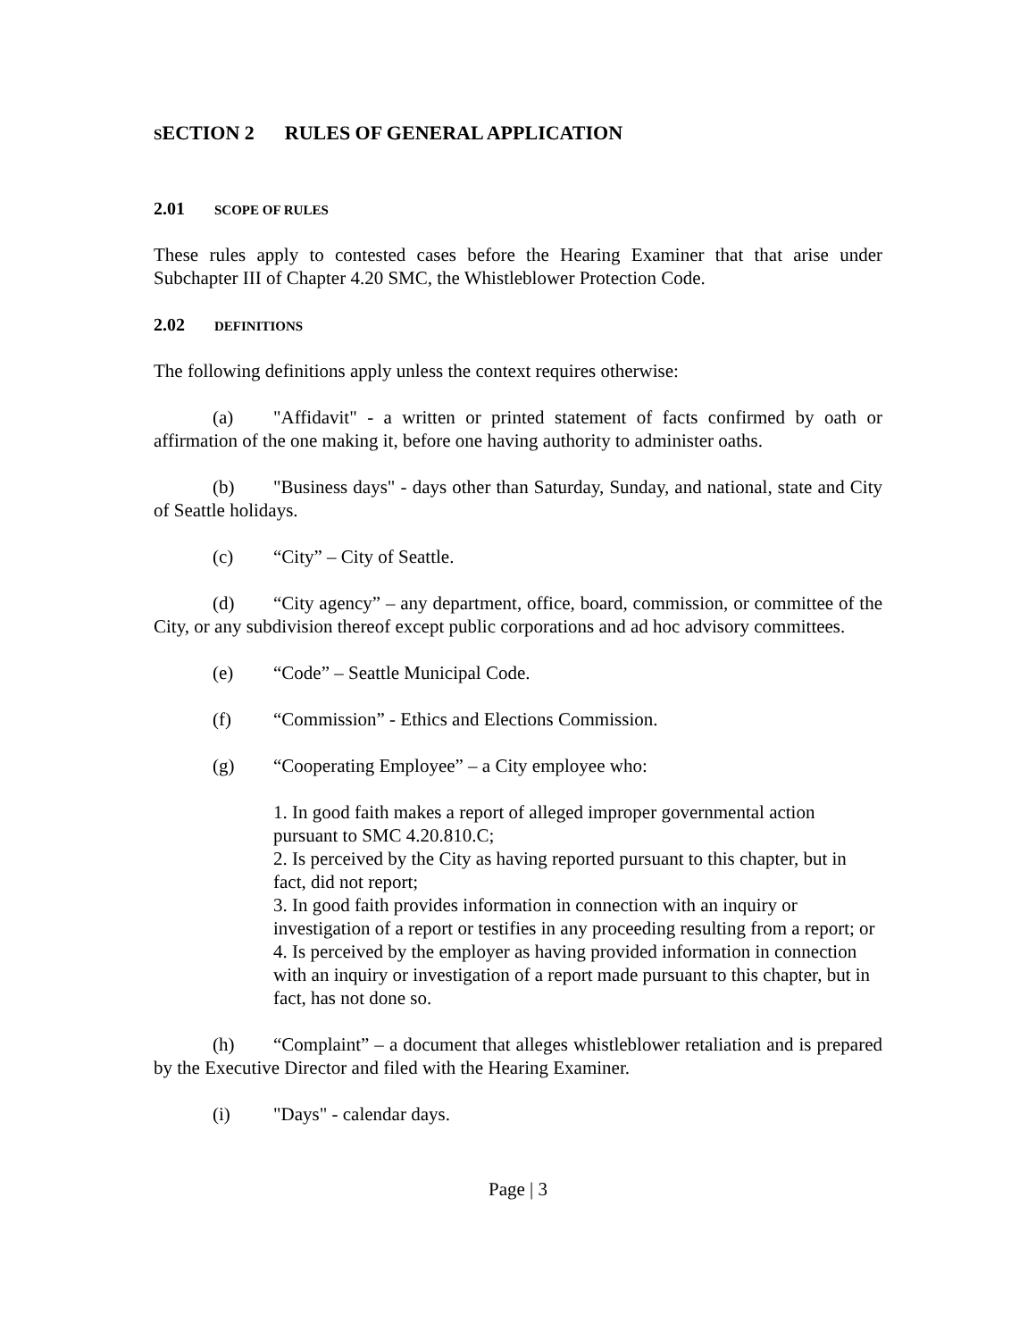SECTION 2 RULES OF GENERAL APPLICATION
2.01 SCOPE OF RULES
These rules apply to contested cases before the Hearing Examiner that that arise under Subchapter III of Chapter 4.20 SMC, the Whistleblower Protection Code.
2.02 DEFINITIONS
The following definitions apply unless the context requires otherwise:
(a) "Affidavit" - a written or printed statement of facts confirmed by oath or affirmation of the one making it, before one having authority to administer oaths.
(b) "Business days" - days other than Saturday, Sunday, and national, state and City of Seattle holidays.
(c) “City” – City of Seattle.
(d) “City agency” – any department, office, board, commission, or committee of the City, or any subdivision thereof except public corporations and ad hoc advisory committees.
(e) “Code” – Seattle Municipal Code.
(f) “Commission” - Ethics and Elections Commission.
(g) “Cooperating Employee” – a City employee who:
1. In good faith makes a report of alleged improper governmental action pursuant to SMC 4.20.810.C;
2. Is perceived by the City as having reported pursuant to this chapter, but in fact, did not report;
3. In good faith provides information in connection with an inquiry or investigation of a report or testifies in any proceeding resulting from a report; or
4. Is perceived by the employer as having provided information in connection with an inquiry or investigation of a report made pursuant to this chapter, but in fact, has not done so.
(h) “Complaint” – a document that alleges whistleblower retaliation and is prepared by the Executive Director and filed with the Hearing Examiner.
(i) "Days" - calendar days.
Page | 3